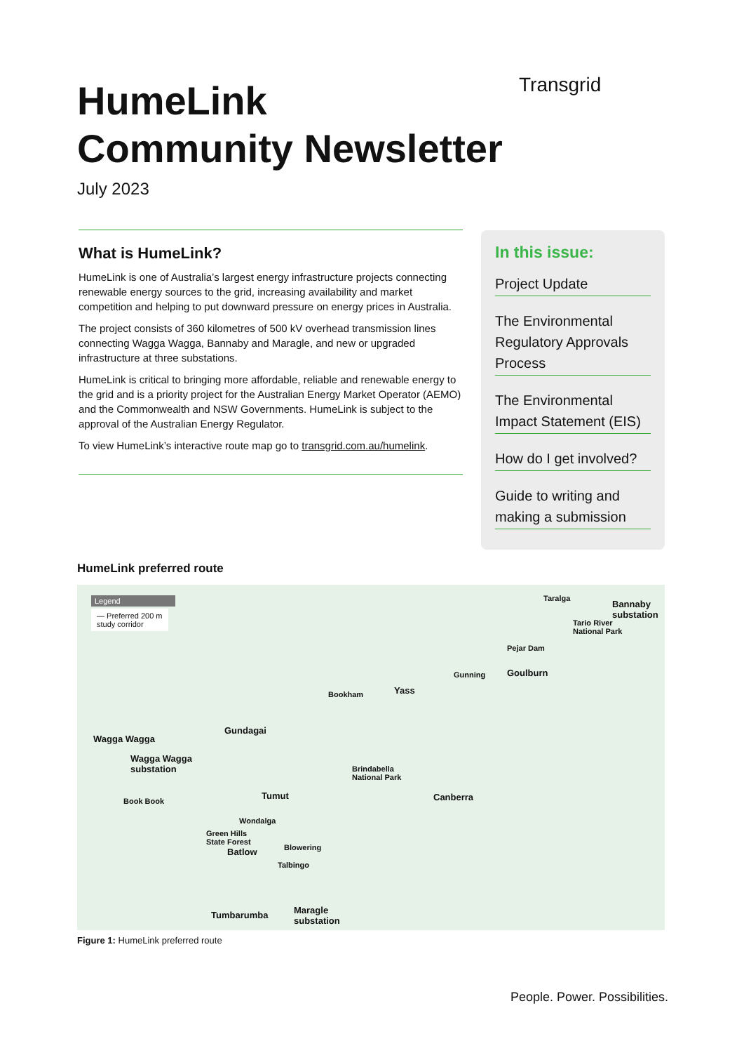HumeLink
Community Newsletter
Transgrid
July 2023
What is HumeLink?
HumeLink is one of Australia’s largest energy infrastructure projects connecting renewable energy sources to the grid, increasing availability and market competition and helping to put downward pressure on energy prices in Australia.
The project consists of 360 kilometres of 500 kV overhead transmission lines connecting Wagga Wagga, Bannaby and Maragle, and new or upgraded infrastructure at three substations.
HumeLink is critical to bringing more affordable, reliable and renewable energy to the grid and is a priority project for the Australian Energy Market Operator (AEMO) and the Commonwealth and NSW Governments. HumeLink is subject to the approval of the Australian Energy Regulator.
To view HumeLink’s interactive route map go to transgrid.com.au/humelink.
In this issue:
Project Update
The Environmental Regulatory Approvals Process
The Environmental Impact Statement (EIS)
How do I get involved?
Guide to writing and making a submission
HumeLink preferred route
Legend
— Preferred 200 m
study corridor
Taralga
Bannaby
substation
Tario River
National Park
Pejar Dam
Goulburn Gunning
Yass Bookham
Gundagai
Wagga Wagga
Wagga Wagga
substation Brindabella
National Park
Canberra Tumut Book Book
Wondalga
Green Hills
State Forest
Blowering Batlow
Talbingo
Tumbarumba Maragle
substation
Figure 1: HumeLink preferred route
People. Power. Possibilities.